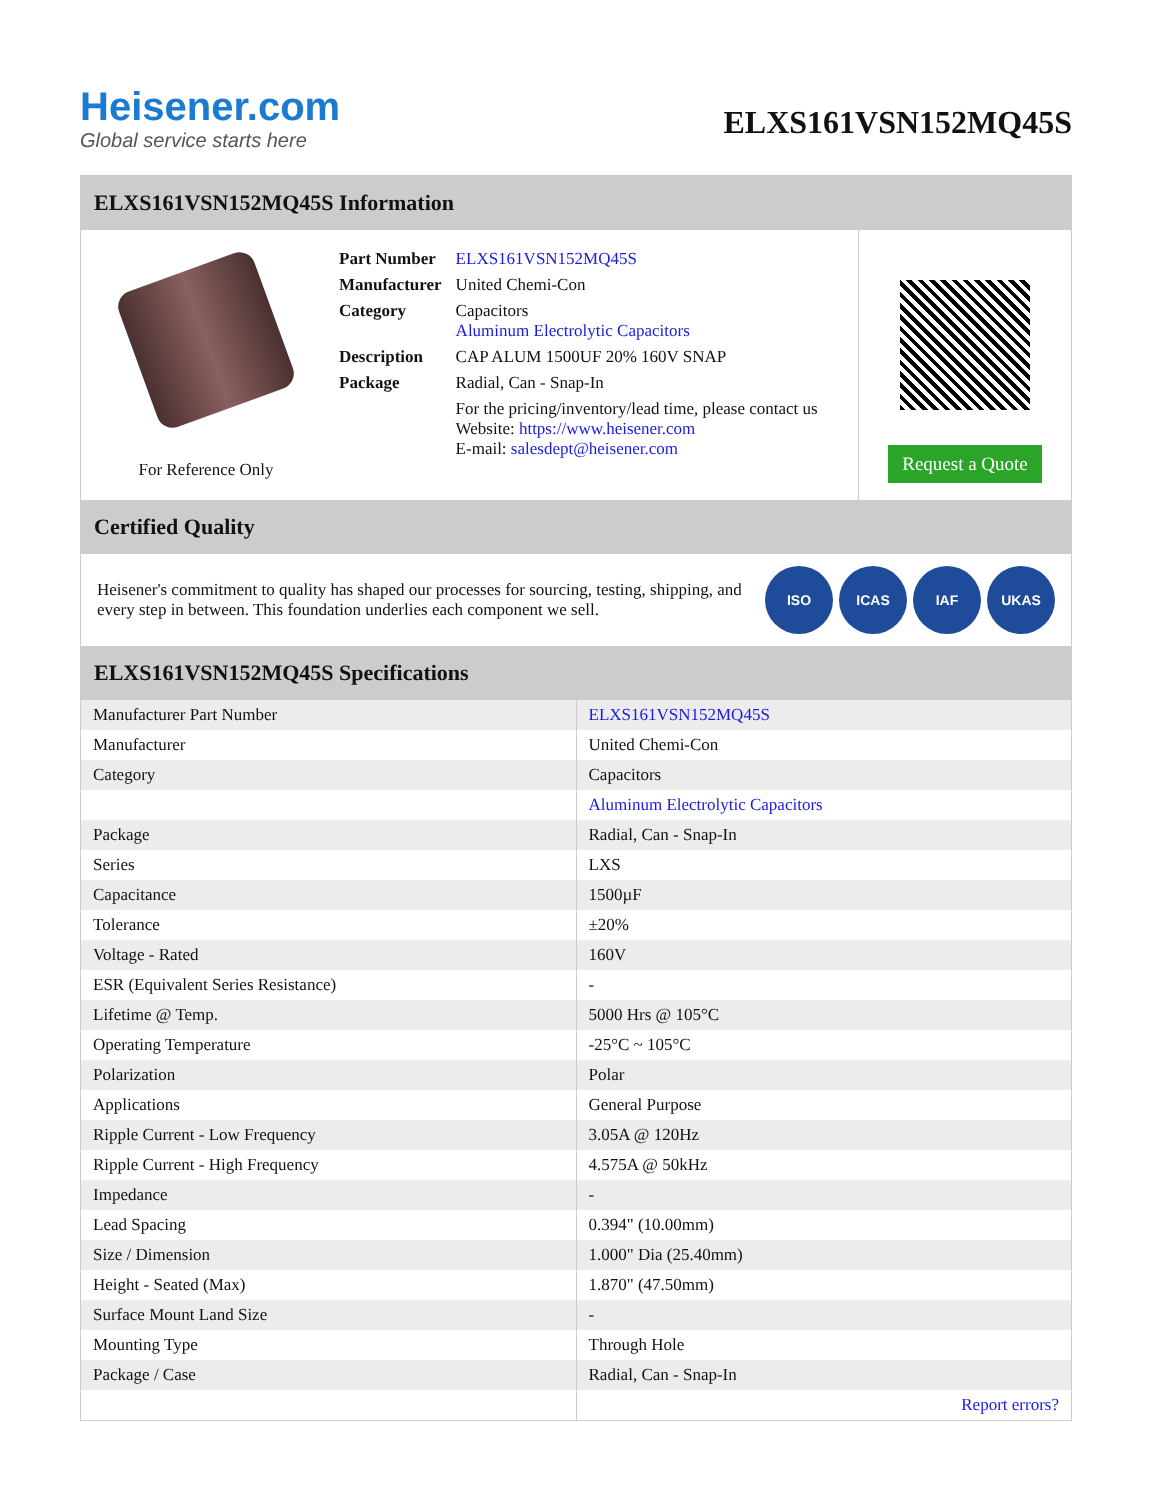Heisener.com
Global service starts here
ELXS161VSN152MQ45S
ELXS161VSN152MQ45S Information
For Reference Only
| Part Number | ELXS161VSN152MQ45S |
| Manufacturer | United Chemi-Con |
| Category | Capacitors Aluminum Electrolytic Capacitors |
| Description | CAP ALUM 1500UF 20% 160V SNAP |
| Package | Radial, Can - Snap-In |
| | For the pricing/inventory/lead time, please contact us Website: https://www.heisener.com E-mail: salesdept@heisener.com |
Request a Quote
Certified Quality
Heisener's commitment to quality has shaped our processes for sourcing, testing, shipping, and every step in between. This foundation underlies each component we sell.
ISO ICAS IAF UKAS
ELXS161VSN152MQ45S Specifications
| Manufacturer Part Number | ELXS161VSN152MQ45S |
| Manufacturer | United Chemi-Con |
| Category | Capacitors |
| | Aluminum Electrolytic Capacitors |
| Package | Radial, Can - Snap-In |
| Series | LXS |
| Capacitance | 1500µF |
| Tolerance | ±20% |
| Voltage - Rated | 160V |
| ESR (Equivalent Series Resistance) | - |
| Lifetime @ Temp. | 5000 Hrs @ 105°C |
| Operating Temperature | -25°C ~ 105°C |
| Polarization | Polar |
| Applications | General Purpose |
| Ripple Current - Low Frequency | 3.05A @ 120Hz |
| Ripple Current - High Frequency | 4.575A @ 50kHz |
| Impedance | - |
| Lead Spacing | 0.394" (10.00mm) |
| Size / Dimension | 1.000" Dia (25.40mm) |
| Height - Seated (Max) | 1.870" (47.50mm) |
| Surface Mount Land Size | - |
| Mounting Type | Through Hole |
| Package / Case | Radial, Can - Snap-In |
| | Report errors? |